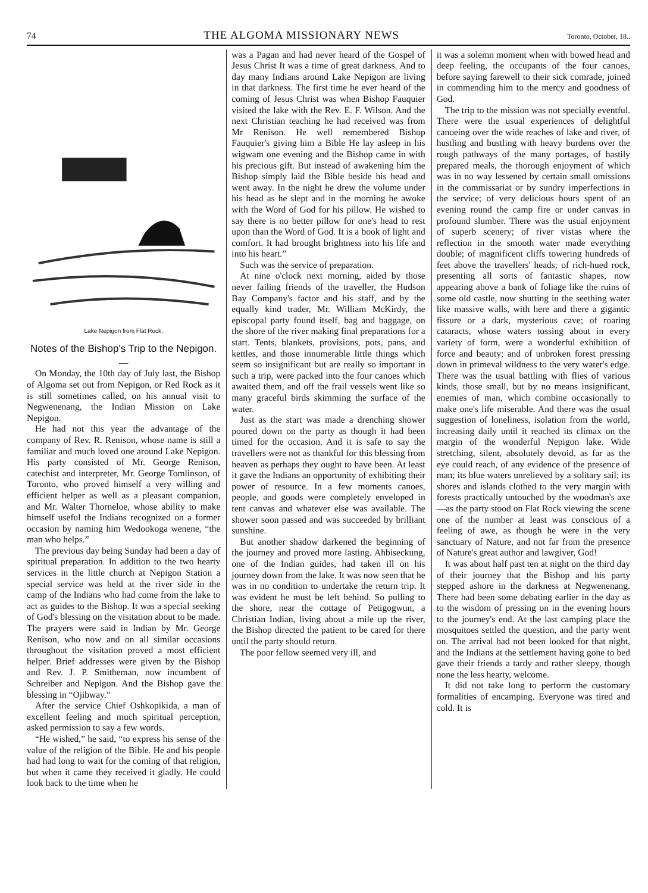74 THE ALGOMA MISSIONARY NEWS Toronto, October, 18..
Lake Nepigon from Flat Rock.
Notes of the Bishop's Trip to the Nepigon.
—
On Monday, the 10th day of July last, the Bishop of Algoma set out from Nepigon, or Red Rock as it is still sometimes called, on his annual visit to Negwenenang, the Indian Mission on Lake Nepigon.
He had not this year the advantage of the company of Rev. R. Renison, whose name is still a familiar and much loved one around Lake Nepigon. His party consisted of Mr. George Renison, catechist and interpreter, Mr. George Tomlinson, of Toronto, who proved himself a very willing and efficient helper as well as a pleasant companion, and Mr. Walter Thorneloe, whose ability to make himself useful the Indians recognized on a former occasion by naming him Wedookoga wenene, “the man who helps.”
The previous day being Sunday had been a day of spiritual preparation. In addition to the two hearty services in the little church at Nepigon Station a special service was held at the river side in the camp of the Indians who had come from the lake to act as guides to the Bishop. It was a special seeking of God's blessing on the visitation about to be made. The prayers were said in Indian by Mr. George Renison, who now and on all similar occasions throughout the visitation proved a most efficient helper. Brief addresses were given by the Bishop and Rev. J. P. Smitheman, now incumbent of Schreiber and Nepigon. And the Bishop gave the blessing in “Ojibway.”
After the service Chief Oshkopikida, a man of excellent feeling and much spiritual perception, asked permission to say a few words.
“He wished,” he said, “to express his sense of the value of the religion of the Bible. He and his people had had long to wait for the coming of that religion, but when it came they received it gladly. He could look back to the time when he
was a Pagan and had never heard of the Gospel of Jesus Christ It was a time of great darkness. And to day many Indians around Lake Nepigon are living in that darkness. The first time he ever heard of the coming of Jesus Christ was when Bishop Fauquier visited the lake with the Rev. E. F. Wilson. And the next Christian teaching he had received was from Mr Renison. He well remembered Bishop Fauquier's giving him a Bible He lay asleep in his wigwam one evening and the Bishop came in with his precious gift. But instead of awakening him the Bishop simply laid the Bible beside his head and went away. In the night he drew the volume under his head as he slept and in the morning he awoke with the Word of God for his pillow. He wished to say there is no better pillow for one's head to rest upon than the Word of God. It is a book of light and comfort. It had brought brightness into his life and into his heart.”
Such was the service of preparation.
At nine o'clock next morning, aided by those never failing friends of the traveller, the Hudson Bay Company's factor and his staff, and by the equally kind trader, Mr. William McKirdy, the episcopal party found itself, bag and baggage, on the shore of the river making final preparations for a start. Tents, blankets, provisions, pots, pans, and kettles, and those innumerable little things which seem so insignificant but are really so important in such a trip, were packed into the four canoes which awaited them, and off the frail vessels went like so many graceful birds skimming the surface of the water.
Just as the start was made a drenching shower poured down on the party as though it had been timed for the occasion. And it is safe to say the travellers were not as thankful for this blessing from heaven as perhaps they ought to have been. At least it gave the Indians an opportunity of exhibiting their power of resource. In a few moments canoes, people, and goods were completely enveloped in tent canvas and whatever else was available. The shower soon passed and was succeeded by brilliant sunshine.
But another shadow darkened the beginning of the journey and proved more lasting. Ahbiseckung, one of the Indian guides, had taken ill on his journey down from the lake. It was now seen that he was in no condition to undertake the return trip. It was evident he must be left behind. So pulling to the shore, near the cottage of Petigogwun, a Christian Indian, living about a mile up the river, the Bishop directed the patient to be cared for there until the party should return.
The poor fellow seemed very ill, and
it was a solemn moment when with bowed head and deep feeling, the occupants of the four canoes, before saying farewell to their sick comrade, joined in commending him to the mercy and goodness of God.
The trip to the mission was not specially eventful. There were the usual experiences of delightful canoeing over the wide reaches of lake and river, of hustling and bustling with heavy burdens over the rough pathways of the many portages, of hastily prepared meals, the thorough enjoyment of which was in no way lessened by certain small omissions in the commissariat or by sundry imperfections in the service; of very delicious hours spent of an evening round the camp fire or under canvas in profound slumber. There was the usual enjoyment of superb scenery; of river vistas where the reflection in the smooth water made everything double; of magnificent cliffs towering hundreds of feet above the travellers' heads; of rich-hued rock, presenting all sorts of fantastic shapes, now appearing above a bank of foliage like the ruins of some old castle, now shutting in the seething water like massive walls, with here and there a gigantic fissure or a dark, mysterious cave; of roaring cataracts, whose waters tossing about in every variety of form, were a wonderful exhibition of force and beauty; and of unbroken forest pressing down in primeval wildness to the very water's edge. There was the usual battling with flies of various kinds, those small, but by no means insignificant, enemies of man, which combine occasionally to make one's life miserable. And there was the usual suggestion of loneliness, isolation from the world, increasing daily until it reached its climax on the margin of the wonderful Nepigon lake. Wide stretching, silent, absolutely devoid, as far as the eye could reach, of any evidence of the presence of man; its blue waters unrelieved by a solitary sail; its shores and islands clothed to the very margin with forests practically untouched by the woodman's axe—as the party stood on Flat Rock viewing the scene one of the number at least was conscious of a feeling of awe, as though he were in the very sanctuary of Nature, and not far from the presence of Nature's great author and lawgiver, God!
It was about half past ten at night on the third day of their journey that the Bishop and his party stepped ashore in the darkness at Negwenenang. There had been some debating earlier in the day as to the wisdom of pressing on in the evening hours to the journey's end. At the last camping place the mosquitoes settled the question, and the party went on. The arrival had not been looked for that night, and the Indians at the settlement having gone to bed gave their friends a tardy and rather sleepy, though none the less hearty, welcome.
It did not take long to perform the customary formalities of encamping. Everyone was tired and cold. It is